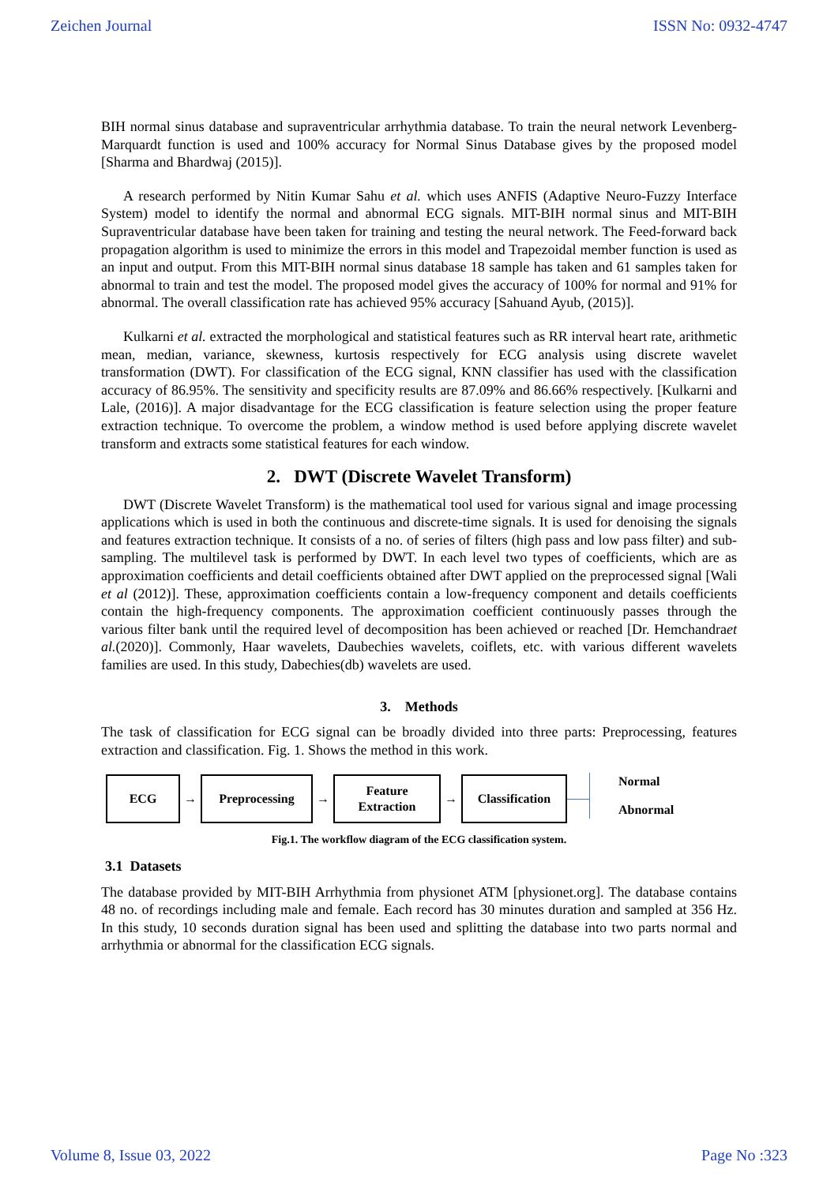Zeichen Journal ISSN No: 0932-4747
BIH normal sinus database and supraventricular arrhythmia database. To train the neural network Levenberg-Marquardt function is used and 100% accuracy for Normal Sinus Database gives by the proposed model [Sharma and Bhardwaj (2015)].
A research performed by Nitin Kumar Sahu et al. which uses ANFIS (Adaptive Neuro-Fuzzy Interface System) model to identify the normal and abnormal ECG signals. MIT-BIH normal sinus and MIT-BIH Supraventricular database have been taken for training and testing the neural network. The Feed-forward back propagation algorithm is used to minimize the errors in this model and Trapezoidal member function is used as an input and output. From this MIT-BIH normal sinus database 18 sample has taken and 61 samples taken for abnormal to train and test the model. The proposed model gives the accuracy of 100% for normal and 91% for abnormal. The overall classification rate has achieved 95% accuracy [Sahuand Ayub, (2015)].
Kulkarni et al. extracted the morphological and statistical features such as RR interval heart rate, arithmetic mean, median, variance, skewness, kurtosis respectively for ECG analysis using discrete wavelet transformation (DWT). For classification of the ECG signal, KNN classifier has used with the classification accuracy of 86.95%. The sensitivity and specificity results are 87.09% and 86.66% respectively. [Kulkarni and Lale, (2016)]. A major disadvantage for the ECG classification is feature selection using the proper feature extraction technique. To overcome the problem, a window method is used before applying discrete wavelet transform and extracts some statistical features for each window.
2. DWT (Discrete Wavelet Transform)
DWT (Discrete Wavelet Transform) is the mathematical tool used for various signal and image processing applications which is used in both the continuous and discrete-time signals. It is used for denoising the signals and features extraction technique. It consists of a no. of series of filters (high pass and low pass filter) and sub-sampling. The multilevel task is performed by DWT. In each level two types of coefficients, which are as approximation coefficients and detail coefficients obtained after DWT applied on the preprocessed signal [Wali et al (2012)]. These, approximation coefficients contain a low-frequency component and details coefficients contain the high-frequency components. The approximation coefficient continuously passes through the various filter bank until the required level of decomposition has been achieved or reached [Dr. Hemchandraet al.(2020)]. Commonly, Haar wavelets, Daubechies wavelets, coiflets, etc. with various different wavelets families are used. In this study, Dabechies(db) wavelets are used.
3. Methods
The task of classification for ECG signal can be broadly divided into three parts: Preprocessing, features extraction and classification. Fig. 1. Shows the method in this work.
ECG
→
Preprocessing
→
Feature
Extraction
→
Classification
Normal
Abnormal
Fig.1. The workflow diagram of the ECG classification system.
3.1 Datasets
The database provided by MIT-BIH Arrhythmia from physionet ATM [physionet.org]. The database contains 48 no. of recordings including male and female. Each record has 30 minutes duration and sampled at 356 Hz. In this study, 10 seconds duration signal has been used and splitting the database into two parts normal and arrhythmia or abnormal for the classification ECG signals.
Volume 8, Issue 03, 2022 Page No :323